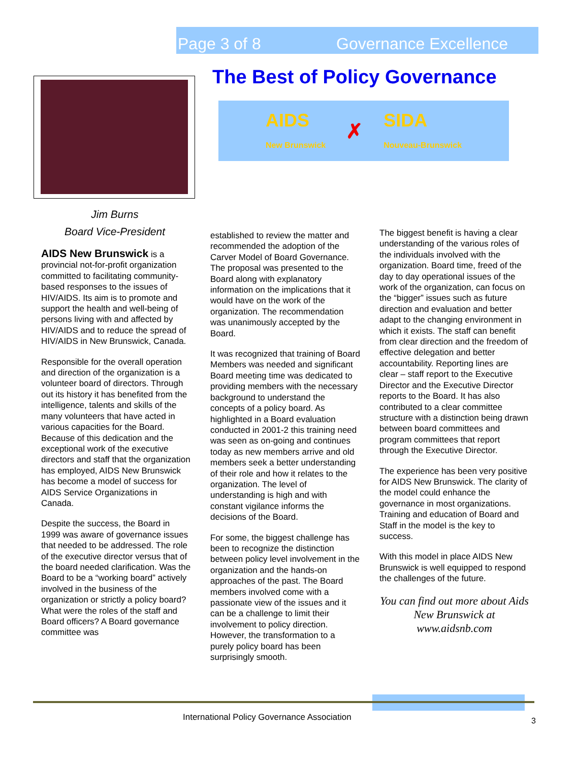Page 3 of 8 Governance Excellence
The Best of Policy Governance
AIDS
New Brunswick ✗ SIDA
Nouveau-Brunswick
Jim Burns
Board Vice-President
AIDS New Brunswick is a provincial not-for-profit organization committed to facilitating community-based responses to the issues of HIV/AIDS. Its aim is to promote and support the health and well-being of persons living with and affected by HIV/AIDS and to reduce the spread of HIV/AIDS in New Brunswick, Canada.
Responsible for the overall operation and direction of the organization is a volunteer board of directors. Through out its history it has benefited from the intelligence, talents and skills of the many volunteers that have acted in various capacities for the Board. Because of this dedication and the exceptional work of the executive directors and staff that the organization has employed, AIDS New Brunswick has become a model of success for AIDS Service Organizations in Canada.
Despite the success, the Board in 1999 was aware of governance issues that needed to be addressed. The role of the executive director versus that of the board needed clarification. Was the Board to be a “working board” actively involved in the business of the organization or strictly a policy board? What were the roles of the staff and Board officers? A Board governance committee was
established to review the matter and recommended the adoption of the Carver Model of Board Governance. The proposal was presented to the Board along with explanatory information on the implications that it would have on the work of the organization. The recommendation was unanimously accepted by the Board.
It was recognized that training of Board Members was needed and significant Board meeting time was dedicated to providing members with the necessary background to understand the concepts of a policy board. As highlighted in a Board evaluation conducted in 2001-2 this training need was seen as on-going and continues today as new members arrive and old members seek a better understanding of their role and how it relates to the organization. The level of understanding is high and with constant vigilance informs the decisions of the Board.
For some, the biggest challenge has been to recognize the distinction between policy level involvement in the organization and the hands-on approaches of the past. The Board members involved come with a passionate view of the issues and it can be a challenge to limit their involvement to policy direction. However, the transformation to a purely policy board has been surprisingly smooth.
The biggest benefit is having a clear understanding of the various roles of the individuals involved with the organization. Board time, freed of the day to day operational issues of the work of the organization, can focus on the “bigger” issues such as future direction and evaluation and better adapt to the changing environment in which it exists. The staff can benefit from clear direction and the freedom of effective delegation and better accountability. Reporting lines are clear – staff report to the Executive Director and the Executive Director reports to the Board. It has also contributed to a clear committee structure with a distinction being drawn between board committees and program committees that report through the Executive Director.
The experience has been very positive for AIDS New Brunswick. The clarity of the model could enhance the governance in most organizations. Training and education of Board and Staff in the model is the key to success.
With this model in place AIDS New Brunswick is well equipped to respond the challenges of the future.
You can find out more about Aids New Brunswick at www.aidsnb.com
International Policy Governance Association
3